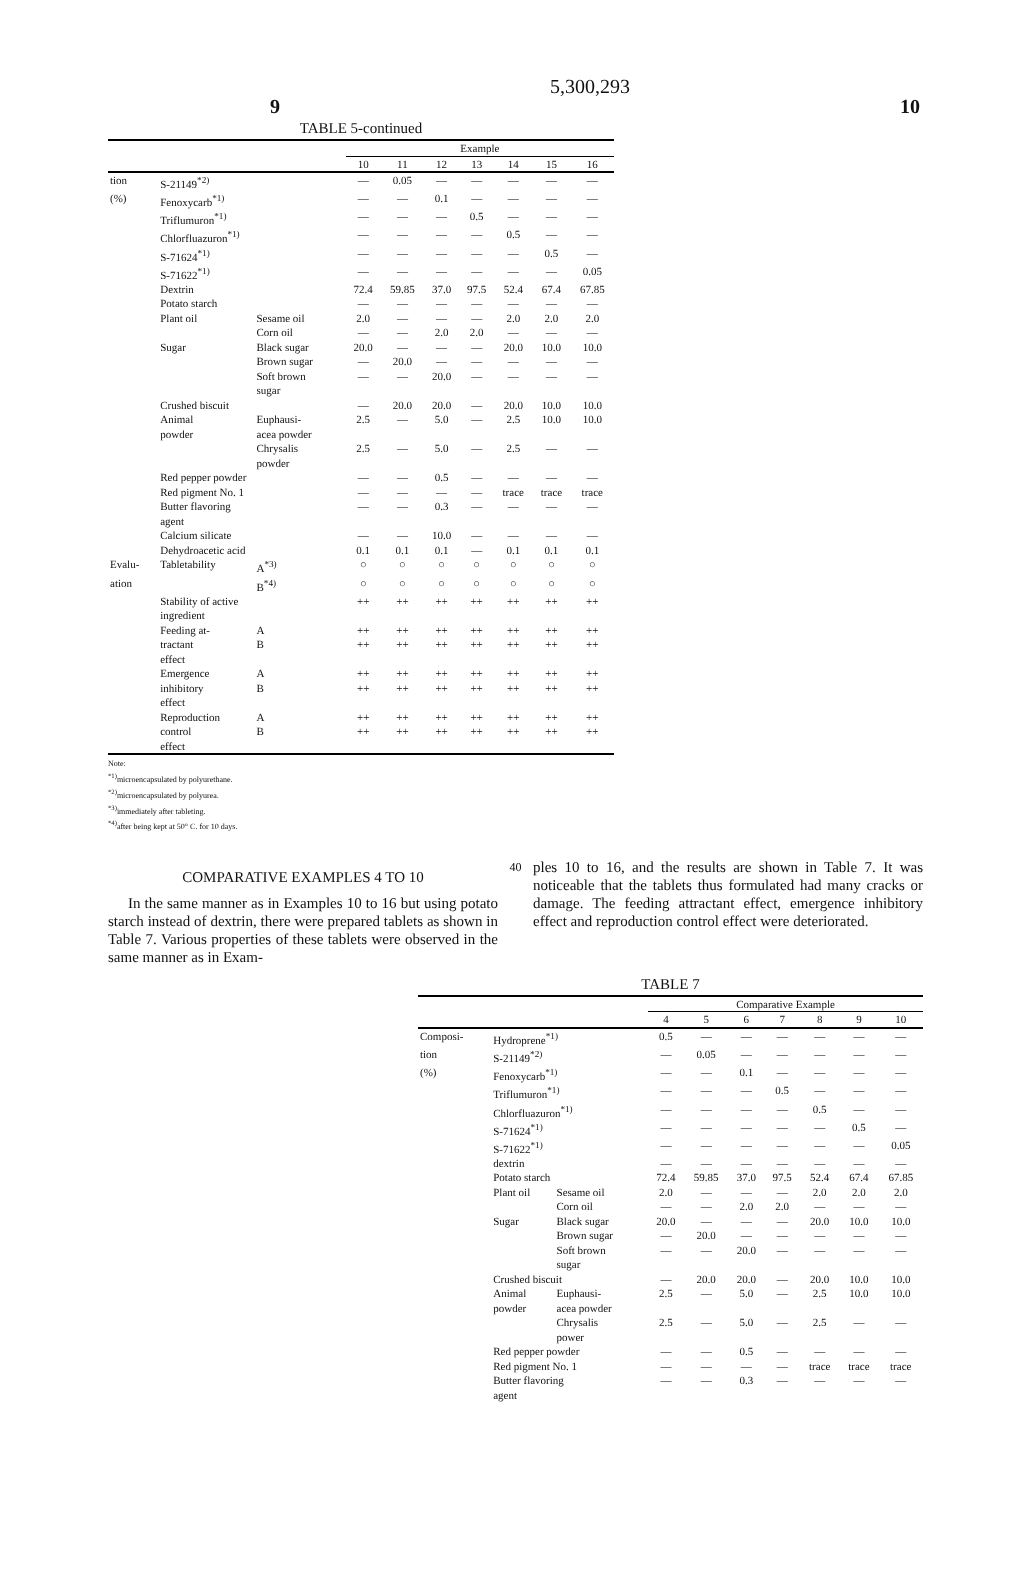9 5,300,293 10
TABLE 5-continued
| | | | Example | | | | | | |
| --- | --- | --- | --- | --- | --- | --- | --- | --- | --- |
| | | | 10 | 11 | 12 | 13 | 14 | 15 | 16 |
| tion | S-21149<sup>*2)</sup> | | — | 0.05 | — | — | — | — | — |
| (%) | Fenoxycarb<sup>*1)</sup> | | — | — | 0.1 | — | — | — | — |
| | Triflumuron<sup>*1)</sup> | | — | — | — | 0.5 | — | — | — |
| | Chlorfluazuron<sup>*1)</sup> | | — | — | — | — | 0.5 | — | — |
| | S-71624<sup>*1)</sup> | | — | — | — | — | — | 0.5 | — |
| | S-71622<sup>*1)</sup> | | — | — | — | — | — | — | 0.05 |
| | Dextrin | | 72.4 | 59.85 | 37.0 | 97.5 | 52.4 | 67.4 | 67.85 |
| | Potato starch | | — | — | — | — | — | — | — |
| | Plant oil | Sesame oil | 2.0 | — | — | — | 2.0 | 2.0 | 2.0 |
| | | Corn oil | — | — | 2.0 | 2.0 | — | — | — |
| | Sugar | Black sugar | 20.0 | — | — | — | 20.0 | 10.0 | 10.0 |
| | | Brown sugar | — | 20.0 | — | — | — | — | — |
| | | Soft brown sugar | — | — | 20.0 | — | — | — | — |
| | Crushed biscuit | | — | 20.0 | 20.0 | — | 20.0 | 10.0 | 10.0 |
| | Animal powder | Euphausi- acea powder | 2.5 | — | 5.0 | — | 2.5 | 10.0 | 10.0 |
| | | Chrysalis powder | 2.5 | — | 5.0 | — | 2.5 | — | — |
| | Red pepper powder | | — | — | 0.5 | — | — | — | — |
| | Red pigment No. 1 | | — | — | — | — | trace | trace | trace |
| | Butter flavoring agent | | — | — | 0.3 | — | — | — | — |
| | Calcium silicate | | — | — | 10.0 | — | — | — | — |
| | Dehydroacetic acid | | 0.1 | 0.1 | 0.1 | — | 0.1 | 0.1 | 0.1 |
| Evalu- | Tabletability | A<sup>*3)</sup> | ○ | ○ | ○ | ○ | ○ | ○ | ○ |
| ation | | B<sup>*4)</sup> | ○ | ○ | ○ | ○ | ○ | ○ | ○ |
| | Stability of active ingredient | | ++ | ++ | ++ | ++ | ++ | ++ | ++ |
| | Feeding at- | A | ++ | ++ | ++ | ++ | ++ | ++ | ++ |
| | tractant effect | B | ++ | ++ | ++ | ++ | ++ | ++ | ++ |
| | Emergence | A | ++ | ++ | ++ | ++ | ++ | ++ | ++ |
| | inhibitory effect | B | ++ | ++ | ++ | ++ | ++ | ++ | ++ |
| | Reproduction | A | ++ | ++ | ++ | ++ | ++ | ++ | ++ |
| | control effect | B | ++ | ++ | ++ | ++ | ++ | ++ | ++ |
Note:
<sup>*1)</sup>microencapsulated by polyurethane.
<sup>*2)</sup>microencapsulated by polyurea.
<sup>*3)</sup>immediately after tableting.
<sup>*4)</sup>after being kept at 50° C. for 10 days.
COMPARATIVE EXAMPLES 4 TO 10
In the same manner as in Examples 10 to 16 but using potato starch instead of dextrin, there were prepared tablets as shown in Table 7. Various properties of these tablets were observed in the same manner as in Exam-
40
ples 10 to 16, and the results are shown in Table 7. It was noticeable that the tablets thus formulated had many cracks or damage. The feeding attractant effect, emergence inhibitory effect and reproduction control effect were deteriorated.
TABLE 7
| | | | Comparative Example | | | | | | |
| --- | --- | --- | --- | --- | --- | --- | --- | --- | --- |
| | | | 4 | 5 | 6 | 7 | 8 | 9 | 10 |
| Composi- | Hydroprene<sup>*1)</sup> | | 0.5 | — | — | — | — | — | — |
| tion | S-21149<sup>*2)</sup> | | — | 0.05 | — | — | — | — | — |
| (%) | Fenoxycarb<sup>*1)</sup> | | — | — | 0.1 | — | — | — | — |
| | Triflumuron<sup>*1)</sup> | | — | — | — | 0.5 | — | — | — |
| | Chlorfluazuron<sup>*1)</sup> | | — | — | — | — | 0.5 | — | — |
| | S-71624<sup>*1)</sup> | | — | — | — | — | — | 0.5 | — |
| | S-71622<sup>*1)</sup> | | — | — | — | — | — | — | 0.05 |
| | dextrin | | — | — | — | — | — | — | — |
| | Potato starch | | 72.4 | 59.85 | 37.0 | 97.5 | 52.4 | 67.4 | 67.85 |
| | Plant oil | Sesame oil | 2.0 | — | — | — | 2.0 | 2.0 | 2.0 |
| | | Corn oil | — | — | 2.0 | 2.0 | — | — | — |
| | Sugar | Black sugar | 20.0 | — | — | — | 20.0 | 10.0 | 10.0 |
| | | Brown sugar | — | 20.0 | — | — | — | — | — |
| | | Soft brown sugar | — | — | 20.0 | — | — | — | — |
| | Crushed biscuit | | — | 20.0 | 20.0 | — | 20.0 | 10.0 | 10.0 |
| | Animal powder | Euphausi- acea powder | 2.5 | — | 5.0 | — | 2.5 | 10.0 | 10.0 |
| | | Chrysalis power | 2.5 | — | 5.0 | — | 2.5 | — | — |
| | Red pepper powder | | — | — | 0.5 | — | — | — | — |
| | Red pigment No. 1 | | — | — | — | — | trace | trace | trace |
| | Butter flavoring agent | | — | — | 0.3 | — | — | — | — |